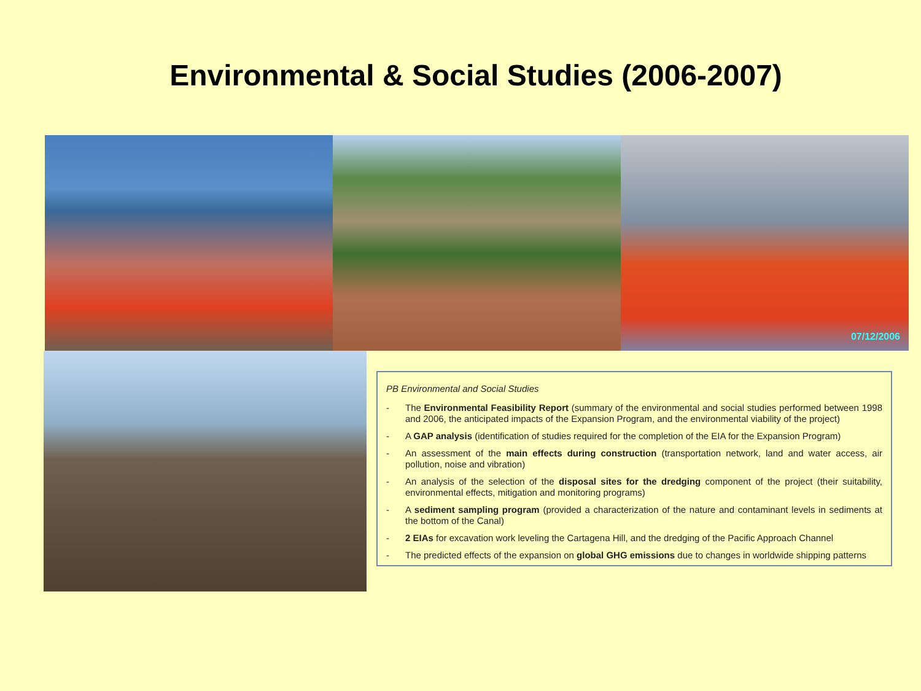Environmental & Social Studies (2006-2007)
07/12/2006
PB Environmental and Social Studies
- The Environmental Feasibility Report (summary of the environmental and social studies performed between 1998 and 2006, the anticipated impacts of the Expansion Program, and the environmental viability of the project)
- A GAP analysis (identification of studies required for the completion of the EIA for the Expansion Program)
- An assessment of the main effects during construction (transportation network, land and water access, air pollution, noise and vibration)
- An analysis of the selection of the disposal sites for the dredging component of the project (their suitability, environmental effects, mitigation and monitoring programs)
- A sediment sampling program (provided a characterization of the nature and contaminant levels in sediments at the bottom of the Canal)
- 2 EIAs for excavation work leveling the Cartagena Hill, and the dredging of the Pacific Approach Channel
- The predicted effects of the expansion on global GHG emissions due to changes in worldwide shipping patterns